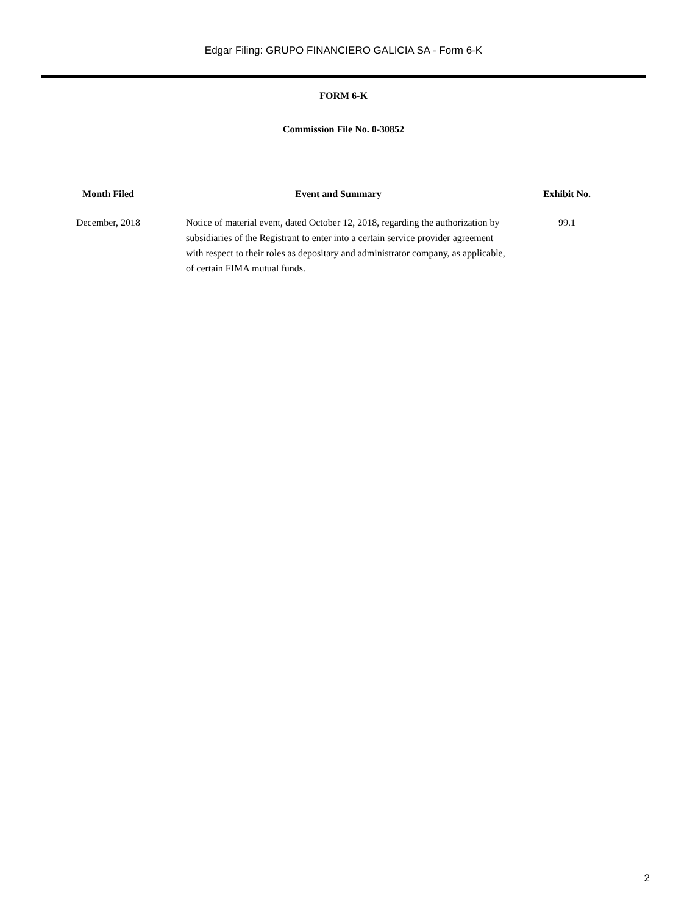Edgar Filing: GRUPO FINANCIERO GALICIA SA - Form 6-K
FORM 6-K
Commission File No. 0-30852
| Month Filed | Event and Summary | Exhibit No. |
| --- | --- | --- |
| December, 2018 | Notice of material event, dated October 12, 2018, regarding the authorization by subsidiaries of the Registrant to enter into a certain service provider agreement with respect to their roles as depositary and administrator company, as applicable, of certain FIMA mutual funds. | 99.1 |
2